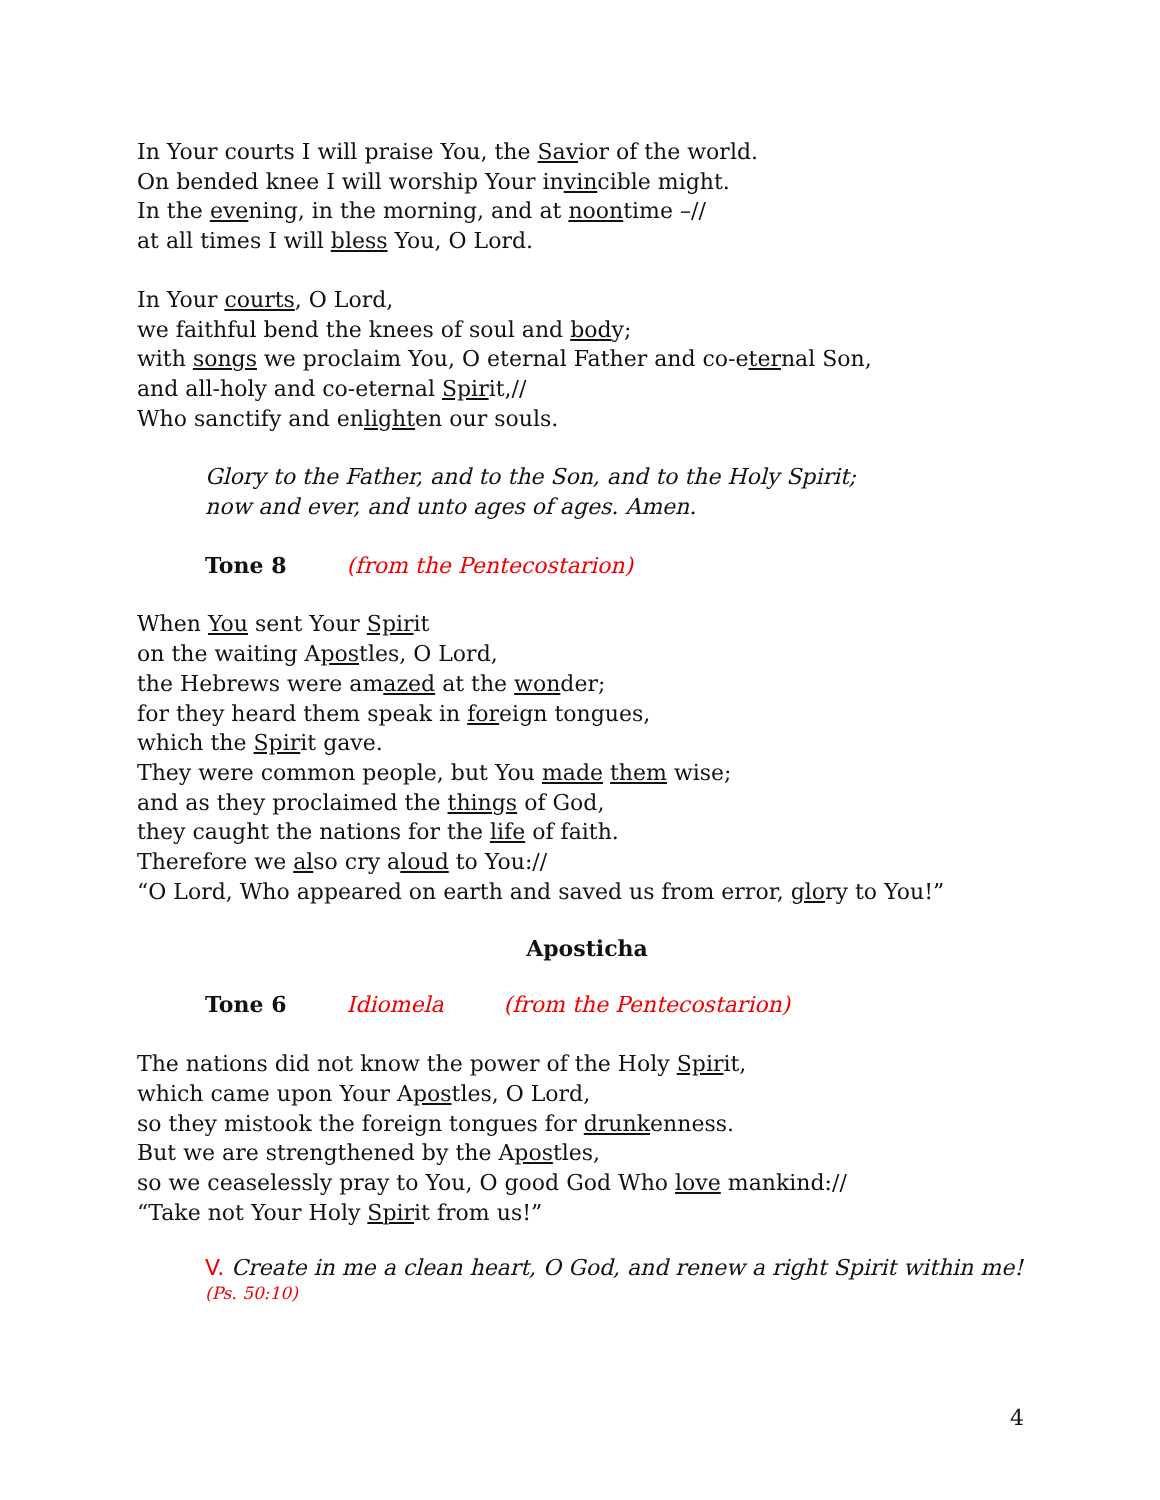In Your courts I will praise You, the Savior of the world.
On bended knee I will worship Your invincible might.
In the evening, in the morning, and at noontime –//
at all times I will bless You, O Lord.
In Your courts, O Lord,
we faithful bend the knees of soul and body;
with songs we proclaim You, O eternal Father and co-eternal Son,
and all-holy and co-eternal Spirit,//
Who sanctify and enlighten our souls.
Glory to the Father, and to the Son, and to the Holy Spirit;
now and ever, and unto ages of ages. Amen.
Tone 8 (from the Pentecostarion)
When You sent Your Spirit
on the waiting Apostles, O Lord,
the Hebrews were amazed at the wonder;
for they heard them speak in foreign tongues,
which the Spirit gave.
They were common people, but You made them wise;
and as they proclaimed the things of God,
they caught the nations for the life of faith.
Therefore we also cry aloud to You://
“O Lord, Who appeared on earth and saved us from error, glory to You!”
Aposticha
Tone 6 Idiomela (from the Pentecostarion)
The nations did not know the power of the Holy Spirit,
which came upon Your Apostles, O Lord,
so they mistook the foreign tongues for drunkenness.
But we are strengthened by the Apostles,
so we ceaselessly pray to You, O good God Who love mankind://
“Take not Your Holy Spirit from us!”
V. Create in me a clean heart, O God, and renew a right Spirit within me! (Ps. 50:10)
4